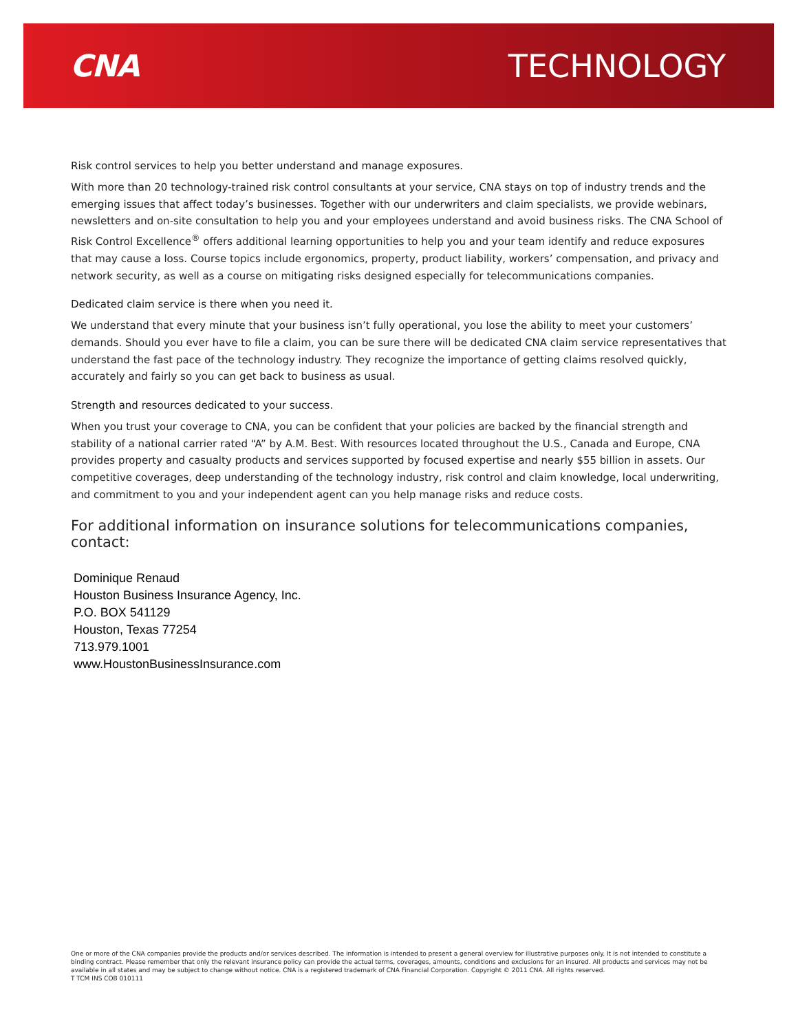CNA TECHNOLOGY
Risk control services to help you better understand and manage exposures.
With more than 20 technology-trained risk control consultants at your service, CNA stays on top of industry trends and the emerging issues that affect today’s businesses. Together with our underwriters and claim specialists, we provide webinars, newsletters and on-site consultation to help you and your employees understand and avoid business risks. The CNA School of Risk Control Excellence<sup>®</sup> offers additional learning opportunities to help you and your team identify and reduce exposures that may cause a loss. Course topics include ergonomics, property, product liability, workers’ compensation, and privacy and network security, as well as a course on mitigating risks designed especially for telecommunications companies.
Dedicated claim service is there when you need it.
We understand that every minute that your business isn’t fully operational, you lose the ability to meet your customers’ demands. Should you ever have to file a claim, you can be sure there will be dedicated CNA claim service representatives that understand the fast pace of the technology industry. They recognize the importance of getting claims resolved quickly, accurately and fairly so you can get back to business as usual.
Strength and resources dedicated to your success.
When you trust your coverage to CNA, you can be confident that your policies are backed by the financial strength and stability of a national carrier rated “A” by A.M. Best. With resources located throughout the U.S., Canada and Europe, CNA provides property and casualty products and services supported by focused expertise and nearly $55 billion in assets. Our competitive coverages, deep understanding of the technology industry, risk control and claim knowledge, local underwriting, and commitment to you and your independent agent can you help manage risks and reduce costs.
For additional information on insurance solutions for telecommunications companies, contact:
Dominique Renaud
Houston Business Insurance Agency, Inc.
P.O. BOX 541129
Houston, Texas 77254
713.979.1001
www.HoustonBusinessInsurance.com
One or more of the CNA companies provide the products and/or services described. The information is intended to present a general overview for illustrative purposes only. It is not intended to constitute a binding contract. Please remember that only the relevant insurance policy can provide the actual terms, coverages, amounts, conditions and exclusions for an insured. All products and services may not be available in all states and may be subject to change without notice. CNA is a registered trademark of CNA Financial Corporation. Copyright © 2011 CNA. All rights reserved.
T TCM INS COB 010111